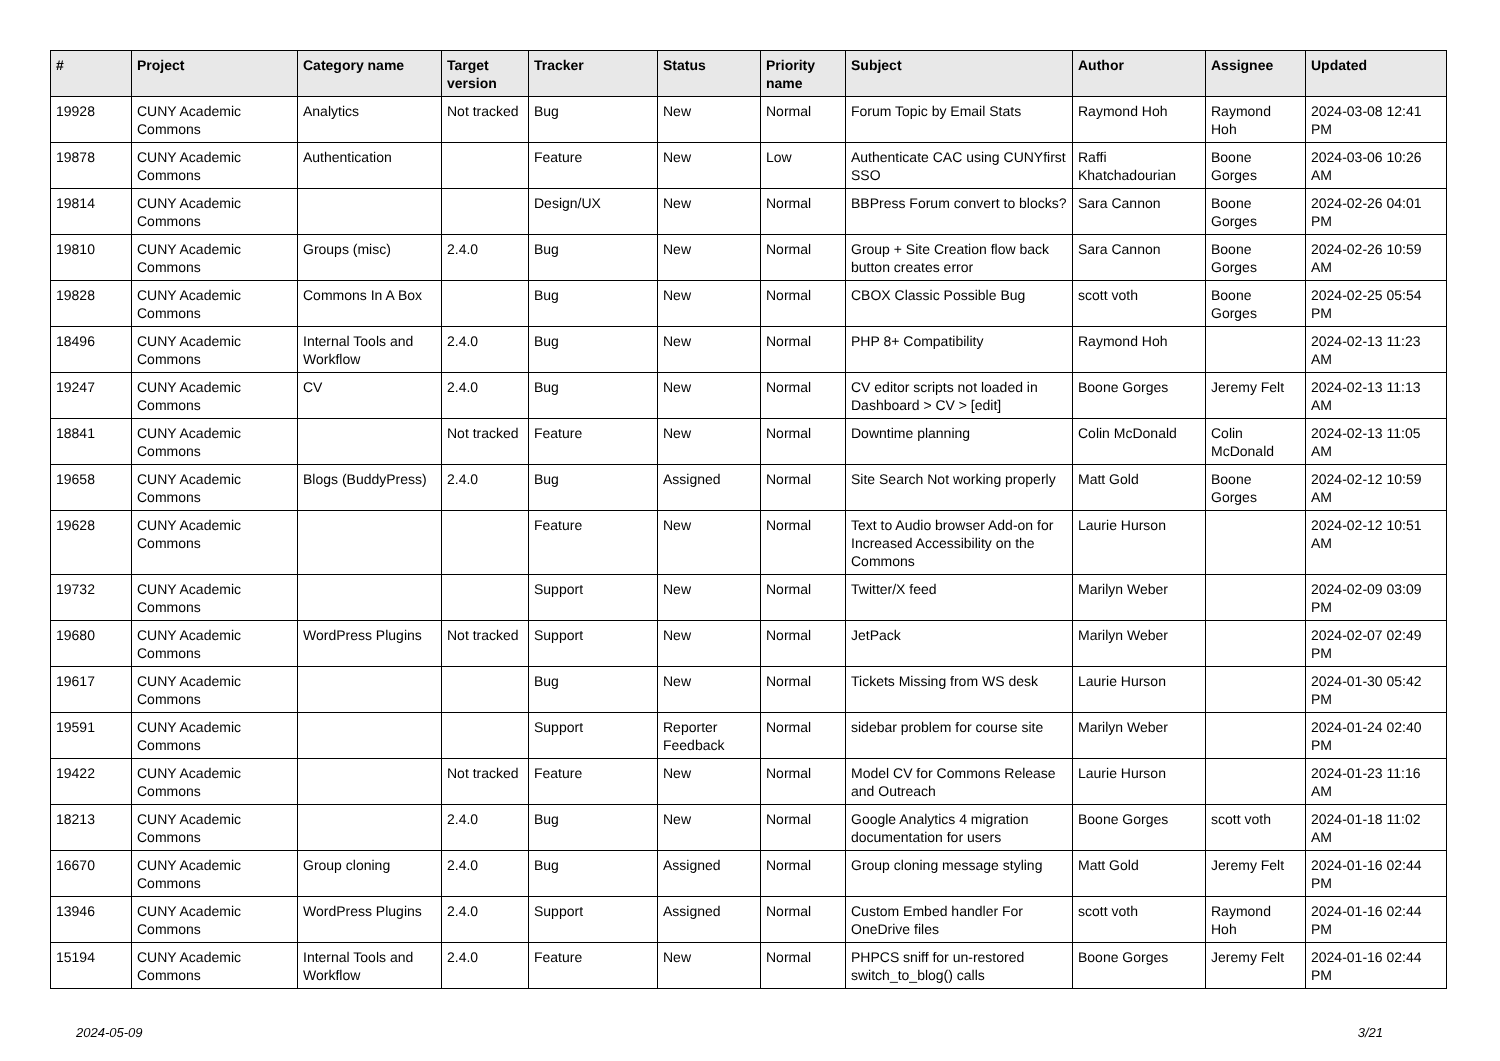| # | Project | Category name | Target version | Tracker | Status | Priority name | Subject | Author | Assignee | Updated |
| --- | --- | --- | --- | --- | --- | --- | --- | --- | --- | --- |
| 19928 | CUNY Academic Commons | Analytics | Not tracked | Bug | New | Normal | Forum Topic by Email Stats | Raymond Hoh | Raymond Hoh | 2024-03-08 12:41 PM |
| 19878 | CUNY Academic Commons | Authentication | | Feature | New | Low | Authenticate CAC using CUNYfirst SSO | Raffi Khatchadourian | Boone Gorges | 2024-03-06 10:26 AM |
| 19814 | CUNY Academic Commons | | | Design/UX | New | Normal | BBPress Forum convert to blocks? | Sara Cannon | Boone Gorges | 2024-02-26 04:01 PM |
| 19810 | CUNY Academic Commons | Groups (misc) | 2.4.0 | Bug | New | Normal | Group + Site Creation flow back button creates error | Sara Cannon | Boone Gorges | 2024-02-26 10:59 AM |
| 19828 | CUNY Academic Commons | Commons In A Box | | Bug | New | Normal | CBOX Classic Possible Bug | scott voth | Boone Gorges | 2024-02-25 05:54 PM |
| 18496 | CUNY Academic Commons | Internal Tools and Workflow | 2.4.0 | Bug | New | Normal | PHP 8+ Compatibility | Raymond Hoh | | 2024-02-13 11:23 AM |
| 19247 | CUNY Academic Commons | CV | 2.4.0 | Bug | New | Normal | CV editor scripts not loaded in Dashboard > CV > [edit] | Boone Gorges | Jeremy Felt | 2024-02-13 11:13 AM |
| 18841 | CUNY Academic Commons | | Not tracked | Feature | New | Normal | Downtime planning | Colin McDonald | Colin McDonald | 2024-02-13 11:05 AM |
| 19658 | CUNY Academic Commons | Blogs (BuddyPress) | 2.4.0 | Bug | Assigned | Normal | Site Search Not working properly | Matt Gold | Boone Gorges | 2024-02-12 10:59 AM |
| 19628 | CUNY Academic Commons | | | Feature | New | Normal | Text to Audio browser Add-on for Increased Accessibility on the Commons | Laurie Hurson | | 2024-02-12 10:51 AM |
| 19732 | CUNY Academic Commons | | | Support | New | Normal | Twitter/X feed | Marilyn Weber | | 2024-02-09 03:09 PM |
| 19680 | CUNY Academic Commons | WordPress Plugins | Not tracked | Support | New | Normal | JetPack | Marilyn Weber | | 2024-02-07 02:49 PM |
| 19617 | CUNY Academic Commons | | | Bug | New | Normal | Tickets Missing from WS desk | Laurie Hurson | | 2024-01-30 05:42 PM |
| 19591 | CUNY Academic Commons | | | Support | Reporter Feedback | Normal | sidebar problem for course site | Marilyn Weber | | 2024-01-24 02:40 PM |
| 19422 | CUNY Academic Commons | | Not tracked | Feature | New | Normal | Model CV for Commons Release and Outreach | Laurie Hurson | | 2024-01-23 11:16 AM |
| 18213 | CUNY Academic Commons | | 2.4.0 | Bug | New | Normal | Google Analytics 4 migration documentation for users | Boone Gorges | scott voth | 2024-01-18 11:02 AM |
| 16670 | CUNY Academic Commons | Group cloning | 2.4.0 | Bug | Assigned | Normal | Group cloning message styling | Matt Gold | Jeremy Felt | 2024-01-16 02:44 PM |
| 13946 | CUNY Academic Commons | WordPress Plugins | 2.4.0 | Support | Assigned | Normal | Custom Embed handler For OneDrive files | scott voth | Raymond Hoh | 2024-01-16 02:44 PM |
| 15194 | CUNY Academic Commons | Internal Tools and Workflow | 2.4.0 | Feature | New | Normal | PHPCS sniff for un-restored switch_to_blog() calls | Boone Gorges | Jeremy Felt | 2024-01-16 02:44 PM |
2024-05-09 3/21